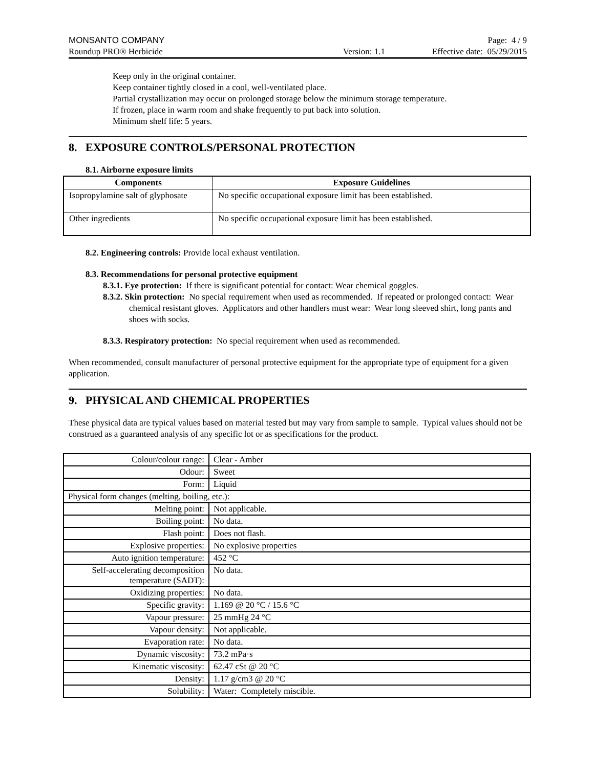MONSANTO COMPANY Page: 4 / 9
Roundup PRO® Herbicide Version: 1.1 Effective date: 05/29/2015
Keep only in the original container.
Keep container tightly closed in a cool, well-ventilated place.
Partial crystallization may occur on prolonged storage below the minimum storage temperature.
If frozen, place in warm room and shake frequently to put back into solution.
Minimum shelf life: 5 years.
8. EXPOSURE CONTROLS/PERSONAL PROTECTION
8.1. Airborne exposure limits
| Components | Exposure Guidelines |
| --- | --- |
| Isopropylamine salt of glyphosate | No specific occupational exposure limit has been established. |
| Other ingredients | No specific occupational exposure limit has been established. |
8.2. Engineering controls: Provide local exhaust ventilation.
8.3. Recommendations for personal protective equipment
8.3.1. Eye protection: If there is significant potential for contact: Wear chemical goggles.
8.3.2. Skin protection: No special requirement when used as recommended. If repeated or prolonged contact: Wear chemical resistant gloves. Applicators and other handlers must wear: Wear long sleeved shirt, long pants and shoes with socks.
8.3.3. Respiratory protection: No special requirement when used as recommended.
When recommended, consult manufacturer of personal protective equipment for the appropriate type of equipment for a given application.
9. PHYSICAL AND CHEMICAL PROPERTIES
These physical data are typical values based on material tested but may vary from sample to sample. Typical values should not be construed as a guaranteed analysis of any specific lot or as specifications for the product.
| Colour/colour range: | Clear - Amber |
| Odour: | Sweet |
| Form: | Liquid |
| Physical form changes (melting, boiling, etc.): | |
| Melting point: | Not applicable. |
| Boiling point: | No data. |
| Flash point: | Does not flash. |
| Explosive properties: | No explosive properties |
| Auto ignition temperature: | 452 °C |
| Self-accelerating decomposition temperature (SADT): | No data. |
| Oxidizing properties: | No data. |
| Specific gravity: | 1.169 @ 20 °C / 15.6 °C |
| Vapour pressure: | 25 mmHg 24 °C |
| Vapour density: | Not applicable. |
| Evaporation rate: | No data. |
| Dynamic viscosity: | 73.2 mPa·s |
| Kinematic viscosity: | 62.47 cSt @ 20 °C |
| Density: | 1.17 g/cm3 @ 20 °C |
| Solubility: | Water: Completely miscible. |